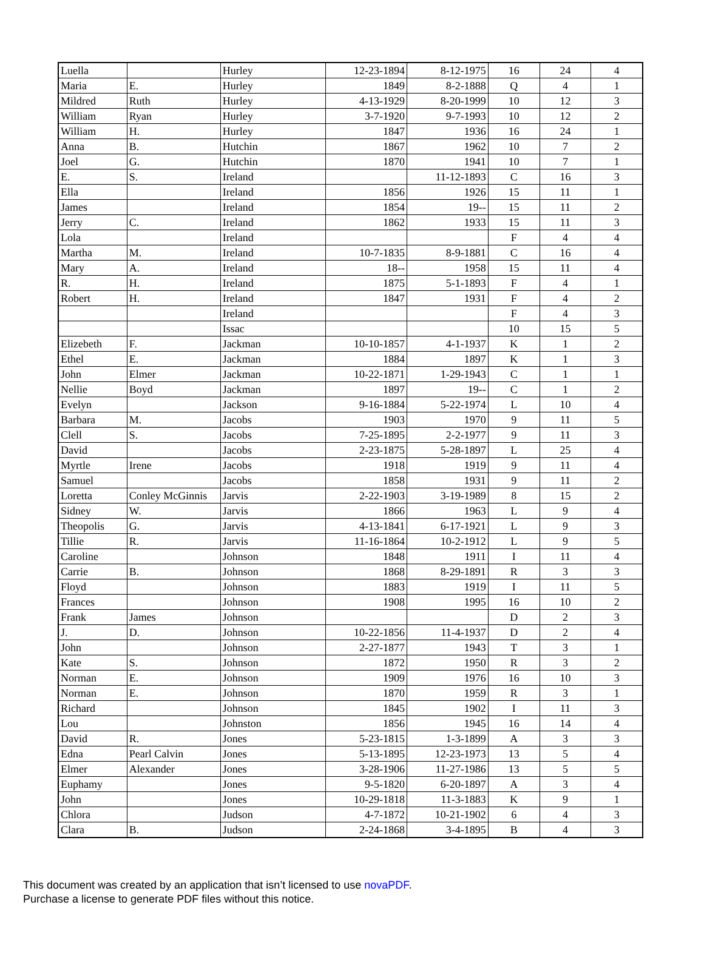| Luella | | Hurley | 12-23-1894 | 8-12-1975 | 16 | 24 | 4 |
| Maria | E. | Hurley | 1849 | 8-2-1888 | Q | 4 | 1 |
| Mildred | Ruth | Hurley | 4-13-1929 | 8-20-1999 | 10 | 12 | 3 |
| William | Ryan | Hurley | 3-7-1920 | 9-7-1993 | 10 | 12 | 2 |
| William | H. | Hurley | 1847 | 1936 | 16 | 24 | 1 |
| Anna | B. | Hutchin | 1867 | 1962 | 10 | 7 | 2 |
| Joel | G. | Hutchin | 1870 | 1941 | 10 | 7 | 1 |
| E. | S. | Ireland | | 11-12-1893 | C | 16 | 3 |
| Ella | | Ireland | 1856 | 1926 | 15 | 11 | 1 |
| James | | Ireland | 1854 | 19-- | 15 | 11 | 2 |
| Jerry | C. | Ireland | 1862 | 1933 | 15 | 11 | 3 |
| Lola | | Ireland | | | F | 4 | 4 |
| Martha | M. | Ireland | 10-7-1835 | 8-9-1881 | C | 16 | 4 |
| Mary | A. | Ireland | 18-- | 1958 | 15 | 11 | 4 |
| R. | H. | Ireland | 1875 | 5-1-1893 | F | 4 | 1 |
| Robert | H. | Ireland | 1847 | 1931 | F | 4 | 2 |
| | | Ireland | | | F | 4 | 3 |
| | | Issac | | | 10 | 15 | 5 |
| Elizebeth | F. | Jackman | 10-10-1857 | 4-1-1937 | K | 1 | 2 |
| Ethel | E. | Jackman | 1884 | 1897 | K | 1 | 3 |
| John | Elmer | Jackman | 10-22-1871 | 1-29-1943 | C | 1 | 1 |
| Nellie | Boyd | Jackman | 1897 | 19-- | C | 1 | 2 |
| Evelyn | | Jackson | 9-16-1884 | 5-22-1974 | L | 10 | 4 |
| Barbara | M. | Jacobs | 1903 | 1970 | 9 | 11 | 5 |
| Clell | S. | Jacobs | 7-25-1895 | 2-2-1977 | 9 | 11 | 3 |
| David | | Jacobs | 2-23-1875 | 5-28-1897 | L | 25 | 4 |
| Myrtle | Irene | Jacobs | 1918 | 1919 | 9 | 11 | 4 |
| Samuel | | Jacobs | 1858 | 1931 | 9 | 11 | 2 |
| Loretta | Conley McGinnis | Jarvis | 2-22-1903 | 3-19-1989 | 8 | 15 | 2 |
| Sidney | W. | Jarvis | 1866 | 1963 | L | 9 | 4 |
| Theopolis | G. | Jarvis | 4-13-1841 | 6-17-1921 | L | 9 | 3 |
| Tillie | R. | Jarvis | 11-16-1864 | 10-2-1912 | L | 9 | 5 |
| Caroline | | Johnson | 1848 | 1911 | I | 11 | 4 |
| Carrie | B. | Johnson | 1868 | 8-29-1891 | R | 3 | 3 |
| Floyd | | Johnson | 1883 | 1919 | I | 11 | 5 |
| Frances | | Johnson | 1908 | 1995 | 16 | 10 | 2 |
| Frank | James | Johnson | | | D | 2 | 3 |
| J. | D. | Johnson | 10-22-1856 | 11-4-1937 | D | 2 | 4 |
| John | | Johnson | 2-27-1877 | 1943 | T | 3 | 1 |
| Kate | S. | Johnson | 1872 | 1950 | R | 3 | 2 |
| Norman | E. | Johnson | 1909 | 1976 | 16 | 10 | 3 |
| Norman | E. | Johnson | 1870 | 1959 | R | 3 | 1 |
| Richard | | Johnson | 1845 | 1902 | I | 11 | 3 |
| Lou | | Johnston | 1856 | 1945 | 16 | 14 | 4 |
| David | R. | Jones | 5-23-1815 | 1-3-1899 | A | 3 | 3 |
| Edna | Pearl Calvin | Jones | 5-13-1895 | 12-23-1973 | 13 | 5 | 4 |
| Elmer | Alexander | Jones | 3-28-1906 | 11-27-1986 | 13 | 5 | 5 |
| Euphamy | | Jones | 9-5-1820 | 6-20-1897 | A | 3 | 4 |
| John | | Jones | 10-29-1818 | 11-3-1883 | K | 9 | 1 |
| Chlora | | Judson | 4-7-1872 | 10-21-1902 | 6 | 4 | 3 |
| Clara | B. | Judson | 2-24-1868 | 3-4-1895 | B | 4 | 3 |
This document was created by an application that isn’t licensed to use novaPDF.
Purchase a license to generate PDF files without this notice.